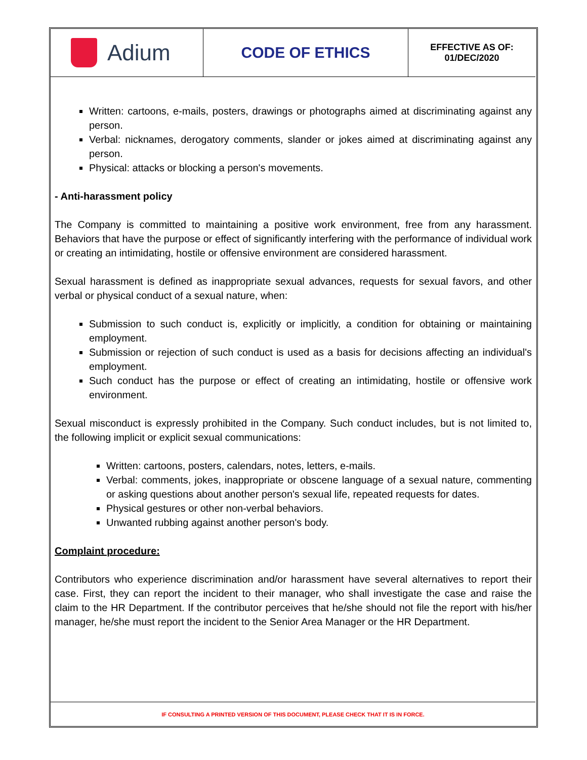Adium
CODE OF ETHICS
EFFECTIVE AS OF:
01/DEC/2020
Written: cartoons, e-mails, posters, drawings or photographs aimed at discriminating against any person.
Verbal: nicknames, derogatory comments, slander or jokes aimed at discriminating against any person.
Physical: attacks or blocking a person's movements.
- Anti-harassment policy
The Company is committed to maintaining a positive work environment, free from any harassment. Behaviors that have the purpose or effect of significantly interfering with the performance of individual work or creating an intimidating, hostile or offensive environment are considered harassment.
Sexual harassment is defined as inappropriate sexual advances, requests for sexual favors, and other verbal or physical conduct of a sexual nature, when:
Submission to such conduct is, explicitly or implicitly, a condition for obtaining or maintaining employment.
Submission or rejection of such conduct is used as a basis for decisions affecting an individual's employment.
Such conduct has the purpose or effect of creating an intimidating, hostile or offensive work environment.
Sexual misconduct is expressly prohibited in the Company. Such conduct includes, but is not limited to, the following implicit or explicit sexual communications:
Written: cartoons, posters, calendars, notes, letters, e-mails.
Verbal: comments, jokes, inappropriate or obscene language of a sexual nature, commenting or asking questions about another person's sexual life, repeated requests for dates.
Physical gestures or other non-verbal behaviors.
Unwanted rubbing against another person's body.
Complaint procedure:
Contributors who experience discrimination and/or harassment have several alternatives to report their case. First, they can report the incident to their manager, who shall investigate the case and raise the claim to the HR Department. If the contributor perceives that he/she should not file the report with his/her manager, he/she must report the incident to the Senior Area Manager or the HR Department.
IF CONSULTING A PRINTED VERSION OF THIS DOCUMENT, PLEASE CHECK THAT IT IS IN FORCE.